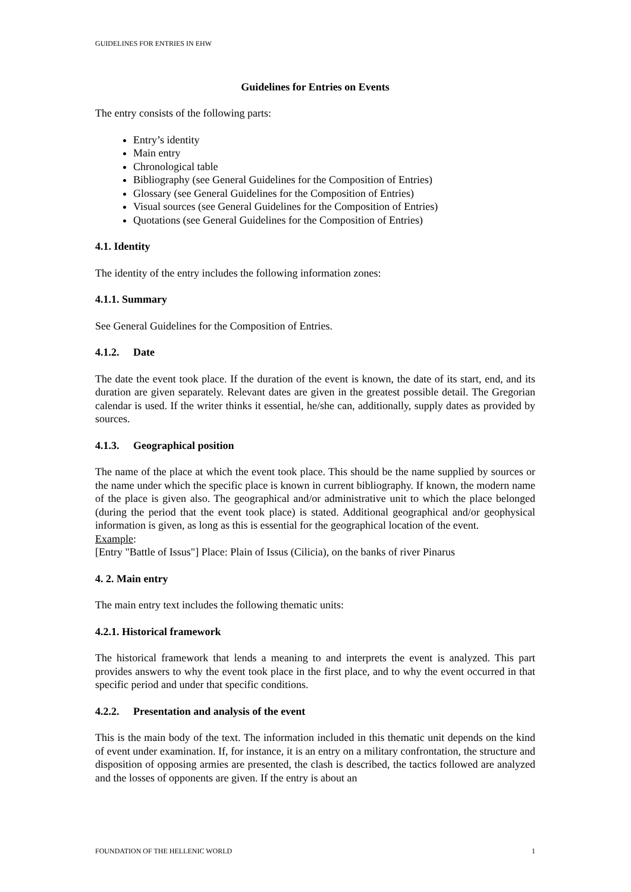GUIDELINES FOR ENTRIES IN EHW
Guidelines for Entries on Events
The entry consists of the following parts:
Entry’s identity
Main entry
Chronological table
Bibliography (see General Guidelines for the Composition of Entries)
Glossary (see General Guidelines for the Composition of Entries)
Visual sources (see General Guidelines for the Composition of Entries)
Quotations (see General Guidelines for the Composition of Entries)
4.1. Identity
The identity of the entry includes the following information zones:
4.1.1. Summary
See General Guidelines for the Composition of Entries.
4.1.2. Date
The date the event took place. If the duration of the event is known, the date of its start, end, and its duration are given separately. Relevant dates are given in the greatest possible detail. The Gregorian calendar is used. If the writer thinks it essential, he/she can, additionally, supply dates as provided by sources.
4.1.3. Geographical position
The name of the place at which the event took place. This should be the name supplied by sources or the name under which the specific place is known in current bibliography. If known, the modern name of the place is given also. The geographical and/or administrative unit to which the place belonged (during the period that the event took place) is stated. Additional geographical and/or geophysical information is given, as long as this is essential for the geographical location of the event.
Example:
[Entry "Battle of Issus"] Place: Plain of Issus (Cilicia), on the banks of river Pinarus
4. 2. Main entry
The main entry text includes the following thematic units:
4.2.1. Historical framework
The historical framework that lends a meaning to and interprets the event is analyzed. This part provides answers to why the event took place in the first place, and to why the event occurred in that specific period and under that specific conditions.
4.2.2. Presentation and analysis of the event
This is the main body of the text. The information included in this thematic unit depends on the kind of event under examination. If, for instance, it is an entry on a military confrontation, the structure and disposition of opposing armies are presented, the clash is described, the tactics followed are analyzed and the losses of opponents are given. If the entry is about an
FOUNDATION OF THE HELLENIC WORLD 1